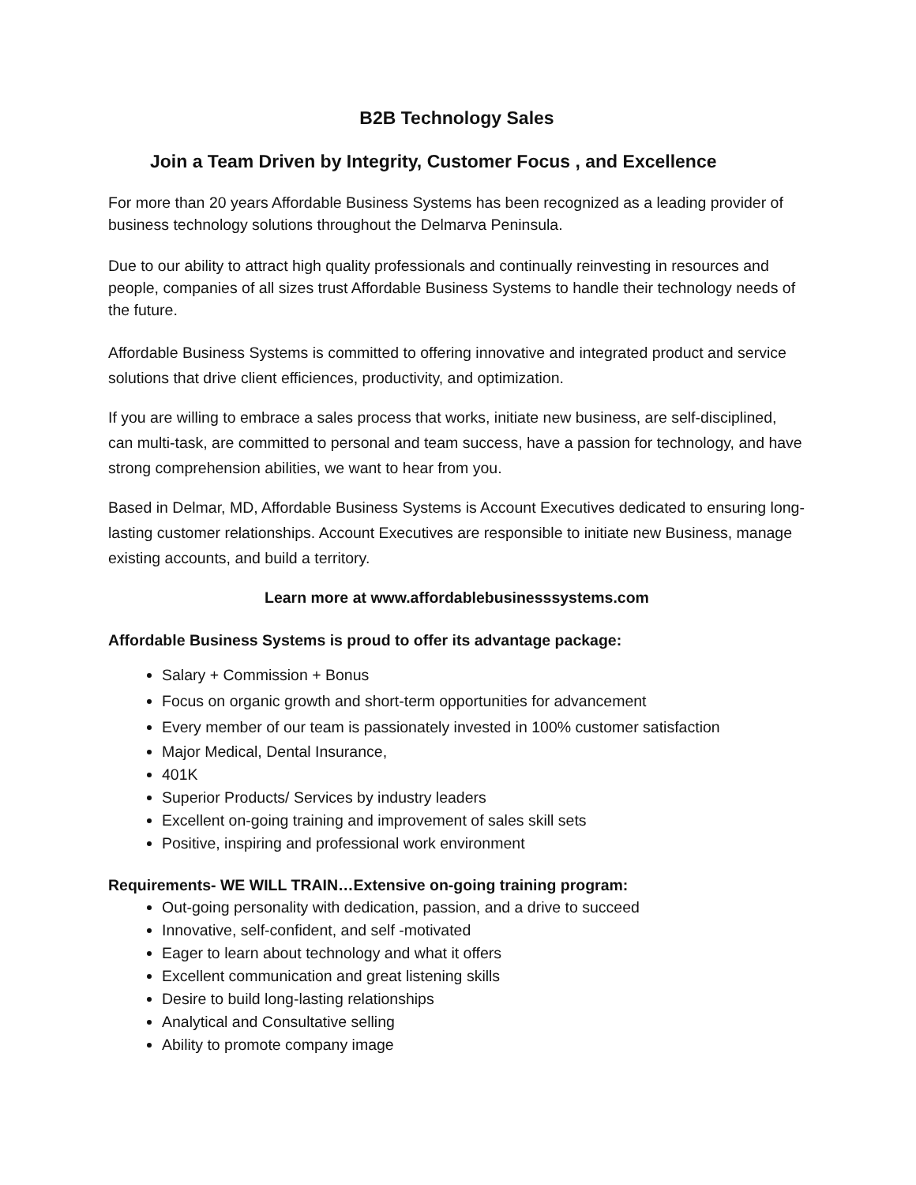B2B Technology Sales
Join a Team Driven by Integrity, Customer Focus , and Excellence
For more than 20 years Affordable Business Systems has been recognized as a leading provider of business technology solutions throughout the Delmarva Peninsula.
Due to our ability to attract high quality professionals and continually reinvesting in resources and people, companies of all sizes trust Affordable Business Systems to handle their technology needs of the future.
Affordable Business Systems is committed to offering innovative and integrated product and service solutions that drive client efficiences, productivity, and optimization.
If you are willing to embrace a sales process that works, initiate new business, are self-disciplined, can multi-task, are committed to personal and team success, have a passion for technology, and have strong comprehension abilities, we want to hear from you.
Based in Delmar, MD, Affordable Business Systems is Account Executives dedicated to ensuring long-lasting customer relationships. Account Executives are responsible to initiate new Business, manage existing accounts, and build a territory.
Learn more at www.affordablebusinesssystems.com
Affordable Business Systems is proud to offer its advantage package:
Salary + Commission + Bonus
Focus on organic growth and short-term opportunities for advancement
Every member of our team is passionately invested in 100% customer satisfaction
Major Medical, Dental Insurance,
401K
Superior Products/ Services by industry leaders
Excellent on-going training and improvement of sales skill sets
Positive, inspiring and professional work environment
Requirements- WE WILL TRAIN…Extensive on-going training program:
Out-going personality with dedication, passion, and a drive to succeed
Innovative, self-confident, and self -motivated
Eager to learn about technology and what it offers
Excellent communication and great listening skills
Desire to build long-lasting relationships
Analytical and Consultative selling
Ability to promote company image